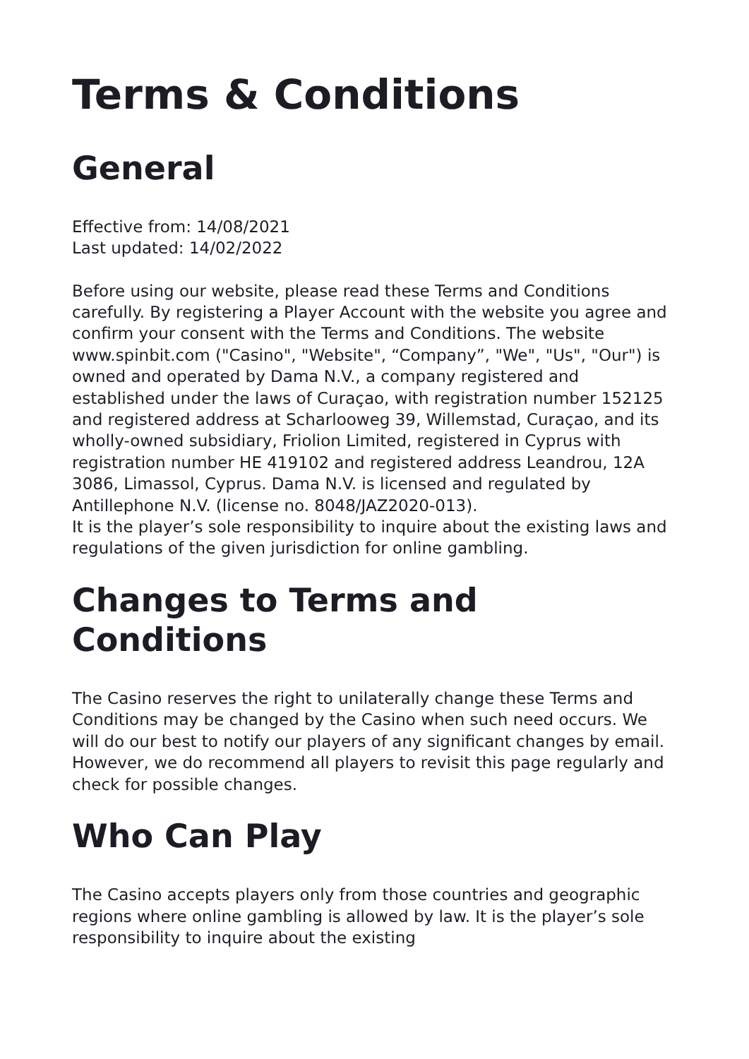Terms & Conditions
General
Effective from: 14/08/2021
Last updated: 14/02/2022
Before using our website, please read these Terms and Conditions carefully. By registering a Player Account with the website you agree and confirm your consent with the Terms and Conditions. The website www.spinbit.com ("Casino", "Website", “Company”, "We", "Us", "Our") is owned and operated by Dama N.V., a company registered and established under the laws of Curaçao, with registration number 152125 and registered address at Scharlooweg 39, Willemstad, Curaçao, and its wholly-owned subsidiary, Friolion Limited, registered in Cyprus with registration number HE 419102 and registered address Leandrou, 12A 3086, Limassol, Cyprus. Dama N.V. is licensed and regulated by Antillephone N.V. (license no. 8048/JAZ2020-013).
It is the player’s sole responsibility to inquire about the existing laws and regulations of the given jurisdiction for online gambling.
Changes to Terms and Conditions
The Casino reserves the right to unilaterally change these Terms and Conditions may be changed by the Casino when such need occurs. We will do our best to notify our players of any significant changes by email. However, we do recommend all players to revisit this page regularly and check for possible changes.
Who Can Play
The Casino accepts players only from those countries and geographic regions where online gambling is allowed by law. It is the player’s sole responsibility to inquire about the existing